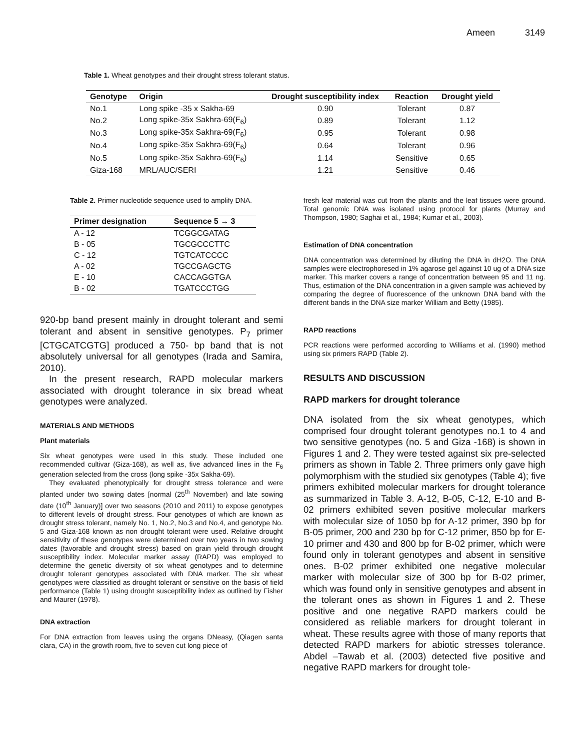Ameen 3149
Table 1. Wheat genotypes and their drought stress tolerant status.
| Genotype | Origin | Drought susceptibility index | Reaction | Drought yield |
| --- | --- | --- | --- | --- |
| No.1 | Long spike -35 x Sakha-69 | 0.90 | Tolerant | 0.87 |
| No.2 | Long spike-35x Sakhra-69(F<sub>6</sub>) | 0.89 | Tolerant | 1.12 |
| No.3 | Long spike-35x Sakhra-69(F<sub>6</sub>) | 0.95 | Tolerant | 0.98 |
| No.4 | Long spike-35x Sakhra-69(F<sub>6</sub>) | 0.64 | Tolerant | 0.96 |
| No.5 | Long spike-35x Sakhra-69(F<sub>6</sub>) | 1.14 | Sensitive | 0.65 |
| Giza-168 | MRL/AUC/SERI | 1.21 | Sensitive | 0.46 |
Table 2. Primer nucleotide sequence used to amplify DNA.
| Primer designation | Sequence 5 → 3 |
| --- | --- |
| A - 12 | TCGGCGATAG |
| B - 05 | TGCGCCCTTC |
| C - 12 | TGTCATCCCC |
| A - 02 | TGCCGAGCTG |
| E - 10 | CACCAGGTGA |
| B - 02 | TGATCCCTGG |
920-bp band present mainly in drought tolerant and semi tolerant and absent in sensitive genotypes. P<sub>7</sub> primer [CTGCATCGTG] produced a 750- bp band that is not absolutely universal for all genotypes (Irada and Samira, 2010).
In the present research, RAPD molecular markers associated with drought tolerance in six bread wheat genotypes were analyzed.
MATERIALS AND METHODS
Plant materials
Six wheat genotypes were used in this study. These included one recommended cultivar (Giza-168), as well as, five advanced lines in the F<sub>6</sub> generation selected from the cross (long spike -35x Sakha-69).
They evaluated phenotypically for drought stress tolerance and were planted under two sowing dates [normal (25<sup>th</sup> November) and late sowing date (10<sup>th</sup> January)] over two seasons (2010 and 2011) to expose genotypes to different levels of drought stress. Four genotypes of which are known as drought stress tolerant, namely No. 1, No.2, No.3 and No.4, and genotype No. 5 and Giza-168 known as non drought tolerant were used. Relative drought sensitivity of these genotypes were determined over two years in two sowing dates (favorable and drought stress) based on grain yield through drought susceptibility index. Molecular marker assay (RAPD) was employed to determine the genetic diversity of six wheat genotypes and to determine drought tolerant genotypes associated with DNA marker. The six wheat genotypes were classified as drought tolerant or sensitive on the basis of field performance (Table 1) using drought susceptibility index as outlined by Fisher and Maurer (1978).
DNA extraction
For DNA extraction from leaves using the organs DNeasy, (Qiagen santa clara, CA) in the growth room, five to seven cut long piece of
fresh leaf material was cut from the plants and the leaf tissues were ground. Total genomic DNA was isolated using protocol for plants (Murray and Thompson, 1980; Saghai et al., 1984; Kumar et al., 2003).
Estimation of DNA concentration
DNA concentration was determined by diluting the DNA in dH2O. The DNA samples were electrophoresed in 1% agarose gel against 10 ug of a DNA size marker. This marker covers a range of concentration between 95 and 11 ng. Thus, estimation of the DNA concentration in a given sample was achieved by comparing the degree of fluorescence of the unknown DNA band with the different bands in the DNA size marker William and Betty (1985).
RAPD reactions
PCR reactions were performed according to Williams et al. (1990) method using six primers RAPD (Table 2).
RESULTS AND DISCUSSION
RAPD markers for drought tolerance
DNA isolated from the six wheat genotypes, which comprised four drought tolerant genotypes no.1 to 4 and two sensitive genotypes (no. 5 and Giza -168) is shown in Figures 1 and 2. They were tested against six pre-selected primers as shown in Table 2. Three primers only gave high polymorphism with the studied six genotypes (Table 4); five primers exhibited molecular markers for drought tolerance as summarized in Table 3. A-12, B-05, C-12, E-10 and B-02 primers exhibited seven positive molecular markers with molecular size of 1050 bp for A-12 primer, 390 bp for B-05 primer, 200 and 230 bp for C-12 primer, 850 bp for E-10 primer and 430 and 800 bp for B-02 primer, which were found only in tolerant genotypes and absent in sensitive ones. B-02 primer exhibited one negative molecular marker with molecular size of 300 bp for B-02 primer, which was found only in sensitive genotypes and absent in the tolerant ones as shown in Figures 1 and 2. These positive and one negative RAPD markers could be considered as reliable markers for drought tolerant in wheat. These results agree with those of many reports that detected RAPD markers for abiotic stresses tolerance. Abdel –Tawab et al. (2003) detected five positive and negative RAPD markers for drought tole-